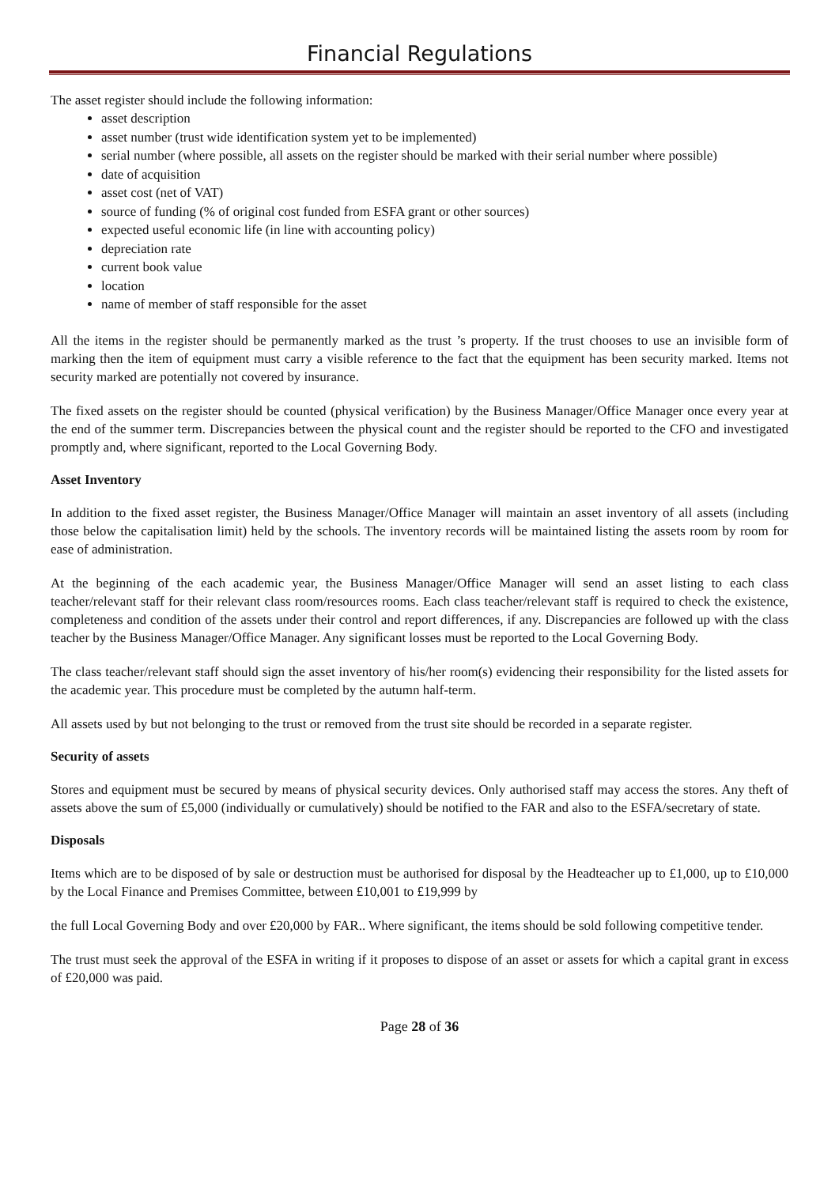Financial Regulations
The asset register should include the following information:
asset description
asset number (trust wide identification system yet to be implemented)
serial number (where possible, all assets on the register should be marked with their serial number where possible)
date of acquisition
asset cost (net of VAT)
source of funding (% of original cost funded from ESFA grant or other sources)
expected useful economic life (in line with accounting policy)
depreciation rate
current book value
location
name of member of staff responsible for the asset
All the items in the register should be permanently marked as the trust ’s property. If the trust chooses to use an invisible form of marking then the item of equipment must carry a visible reference to the fact that the equipment has been security marked. Items not security marked are potentially not covered by insurance.
The fixed assets on the register should be counted (physical verification) by the Business Manager/Office Manager once every year at the end of the summer term. Discrepancies between the physical count and the register should be reported to the CFO and investigated promptly and, where significant, reported to the Local Governing Body.
Asset Inventory
In addition to the fixed asset register, the Business Manager/Office Manager will maintain an asset inventory of all assets (including those below the capitalisation limit) held by the schools. The inventory records will be maintained listing the assets room by room for ease of administration.
At the beginning of the each academic year, the Business Manager/Office Manager will send an asset listing to each class teacher/relevant staff for their relevant class room/resources rooms. Each class teacher/relevant staff is required to check the existence, completeness and condition of the assets under their control and report differences, if any. Discrepancies are followed up with the class teacher by the Business Manager/Office Manager. Any significant losses must be reported to the Local Governing Body.
The class teacher/relevant staff should sign the asset inventory of his/her room(s) evidencing their responsibility for the listed assets for the academic year. This procedure must be completed by the autumn half-term.
All assets used by but not belonging to the trust or removed from the trust site should be recorded in a separate register.
Security of assets
Stores and equipment must be secured by means of physical security devices. Only authorised staff may access the stores. Any theft of assets above the sum of £5,000 (individually or cumulatively) should be notified to the FAR and also to the ESFA/secretary of state.
Disposals
Items which are to be disposed of by sale or destruction must be authorised for disposal by the Headteacher up to £1,000, up to £10,000 by the Local Finance and Premises Committee, between £10,001 to £19,999 by
the full Local Governing Body and over £20,000 by FAR.. Where significant, the items should be sold following competitive tender.
The trust must seek the approval of the ESFA in writing if it proposes to dispose of an asset or assets for which a capital grant in excess of £20,000 was paid.
Page 28 of 36